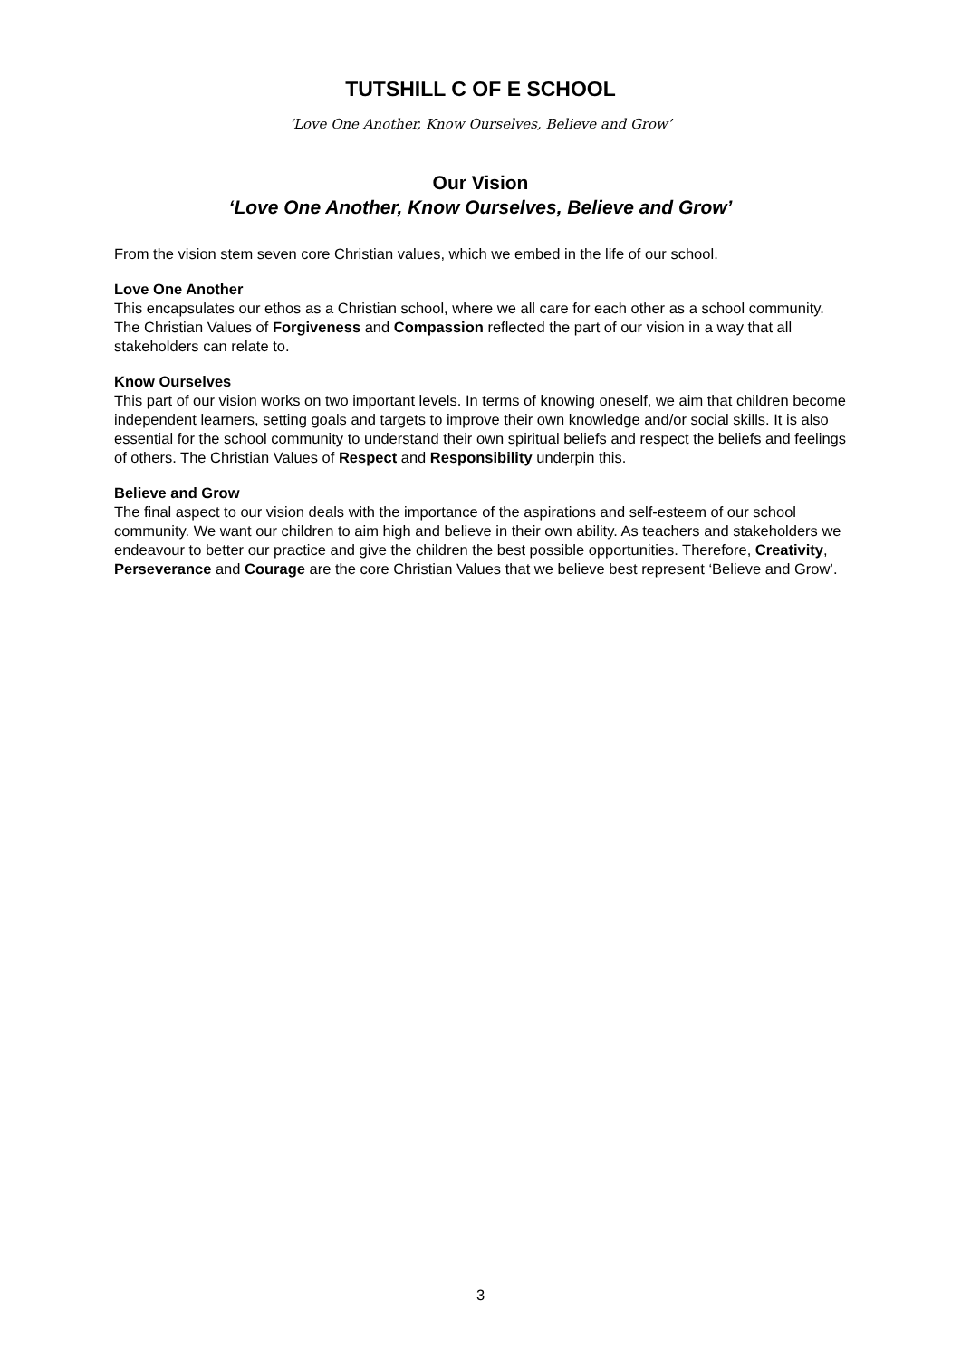TUTSHILL C OF E SCHOOL
‘Love One Another, Know Ourselves, Believe and Grow’
Our Vision
‘Love One Another, Know Ourselves, Believe and Grow’
From the vision stem seven core Christian values, which we embed in the life of our school.
Love One Another
This encapsulates our ethos as a Christian school, where we all care for each other as a school community. The Christian Values of Forgiveness and Compassion reflected the part of our vision in a way that all stakeholders can relate to.
Know Ourselves
This part of our vision works on two important levels. In terms of knowing oneself, we aim that children become independent learners, setting goals and targets to improve their own knowledge and/or social skills. It is also essential for the school community to understand their own spiritual beliefs and respect the beliefs and feelings of others. The Christian Values of Respect and Responsibility underpin this.
Believe and Grow
The final aspect to our vision deals with the importance of the aspirations and self-esteem of our school community. We want our children to aim high and believe in their own ability. As teachers and stakeholders we endeavour to better our practice and give the children the best possible opportunities. Therefore, Creativity, Perseverance and Courage are the core Christian Values that we believe best represent ‘Believe and Grow’.
3